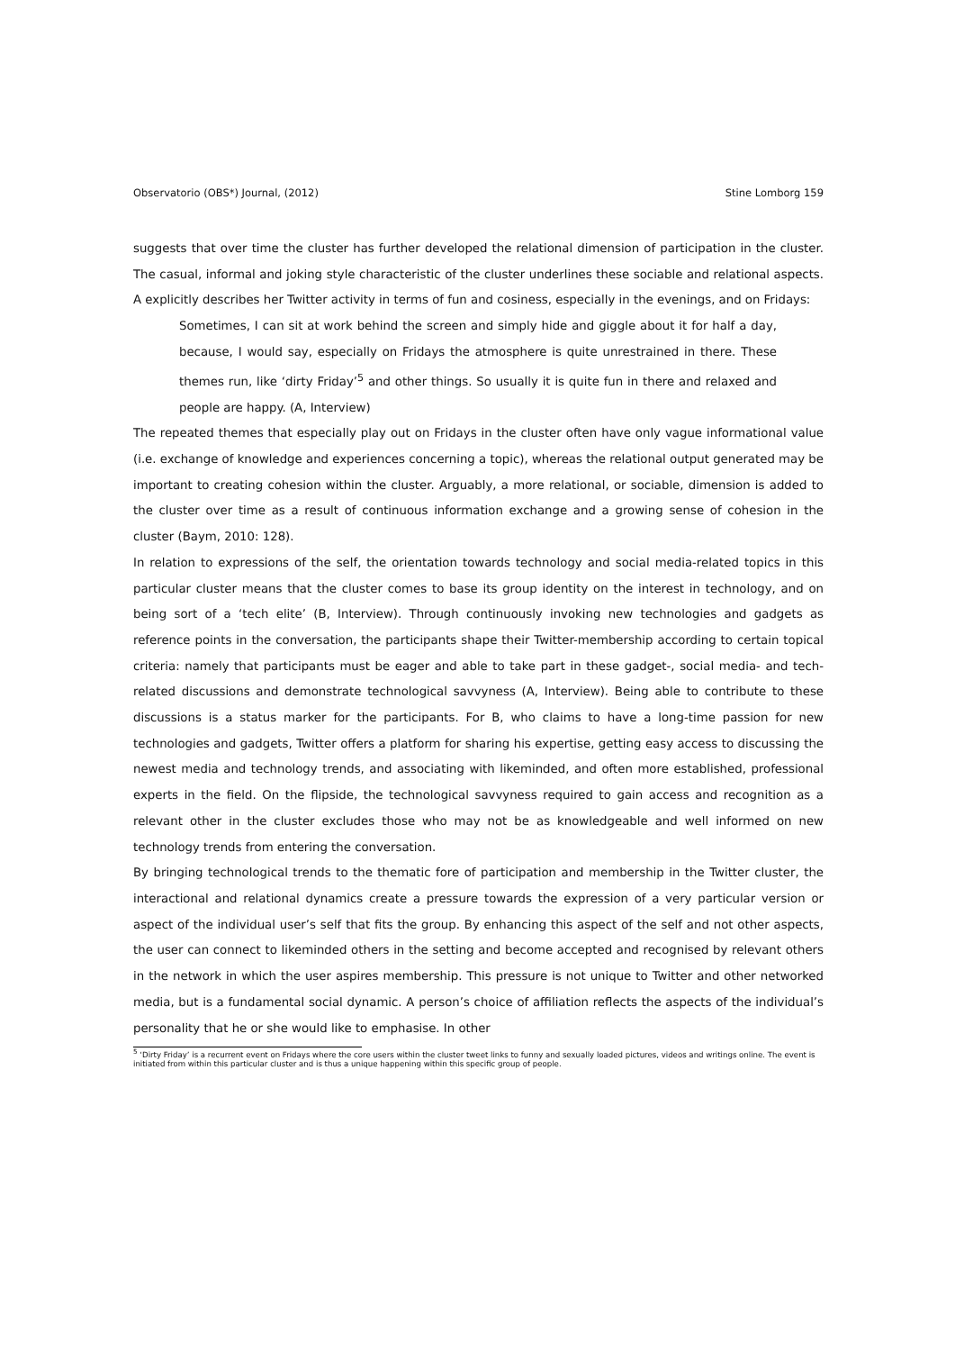Observatorio (OBS*) Journal, (2012) Stine Lomborg 159
suggests that over time the cluster has further developed the relational dimension of participation in the cluster. The casual, informal and joking style characteristic of the cluster underlines these sociable and relational aspects. A explicitly describes her Twitter activity in terms of fun and cosiness, especially in the evenings, and on Fridays:
Sometimes, I can sit at work behind the screen and simply hide and giggle about it for half a day, because, I would say, especially on Fridays the atmosphere is quite unrestrained in there. These themes run, like ‘dirty Friday’<sup>5</sup> and other things. So usually it is quite fun in there and relaxed and people are happy. (A, Interview)
The repeated themes that especially play out on Fridays in the cluster often have only vague informational value (i.e. exchange of knowledge and experiences concerning a topic), whereas the relational output generated may be important to creating cohesion within the cluster. Arguably, a more relational, or sociable, dimension is added to the cluster over time as a result of continuous information exchange and a growing sense of cohesion in the cluster (Baym, 2010: 128).
In relation to expressions of the self, the orientation towards technology and social media-related topics in this particular cluster means that the cluster comes to base its group identity on the interest in technology, and on being sort of a ‘tech elite’ (B, Interview). Through continuously invoking new technologies and gadgets as reference points in the conversation, the participants shape their Twitter-membership according to certain topical criteria: namely that participants must be eager and able to take part in these gadget-, social media- and tech-related discussions and demonstrate technological savvyness (A, Interview). Being able to contribute to these discussions is a status marker for the participants. For B, who claims to have a long-time passion for new technologies and gadgets, Twitter offers a platform for sharing his expertise, getting easy access to discussing the newest media and technology trends, and associating with likeminded, and often more established, professional experts in the field. On the flipside, the technological savvyness required to gain access and recognition as a relevant other in the cluster excludes those who may not be as knowledgeable and well informed on new technology trends from entering the conversation.
By bringing technological trends to the thematic fore of participation and membership in the Twitter cluster, the interactional and relational dynamics create a pressure towards the expression of a very particular version or aspect of the individual user’s self that fits the group. By enhancing this aspect of the self and not other aspects, the user can connect to likeminded others in the setting and become accepted and recognised by relevant others in the network in which the user aspires membership. This pressure is not unique to Twitter and other networked media, but is a fundamental social dynamic. A person’s choice of affiliation reflects the aspects of the individual’s personality that he or she would like to emphasise. In other
<sup>5</sup> ‘Dirty Friday’ is a recurrent event on Fridays where the core users within the cluster tweet links to funny and sexually loaded pictures, videos and writings online. The event is initiated from within this particular cluster and is thus a unique happening within this specific group of people.